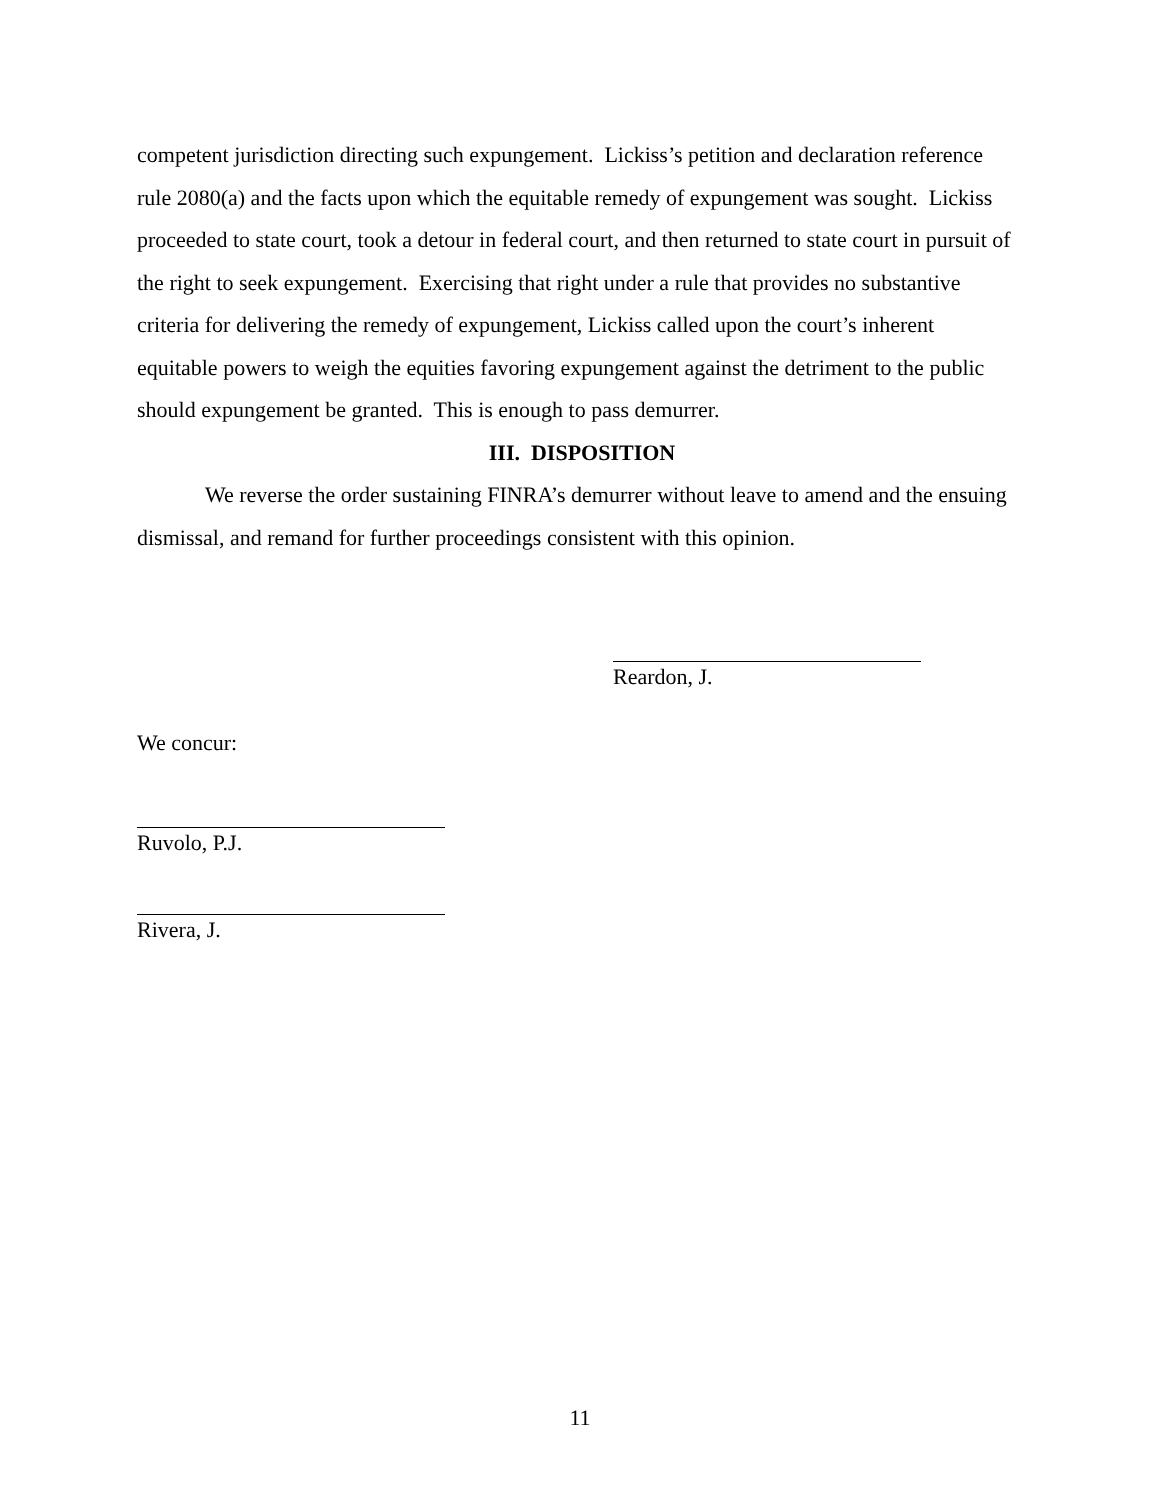competent jurisdiction directing such expungement. Lickiss’s petition and declaration reference rule 2080(a) and the facts upon which the equitable remedy of expungement was sought. Lickiss proceeded to state court, took a detour in federal court, and then returned to state court in pursuit of the right to seek expungement. Exercising that right under a rule that provides no substantive criteria for delivering the remedy of expungement, Lickiss called upon the court’s inherent equitable powers to weigh the equities favoring expungement against the detriment to the public should expungement be granted. This is enough to pass demurrer.
III. DISPOSITION
We reverse the order sustaining FINRA’s demurrer without leave to amend and the ensuing dismissal, and remand for further proceedings consistent with this opinion.
Reardon, J.
We concur:
Ruvolo, P.J.
Rivera, J.
11